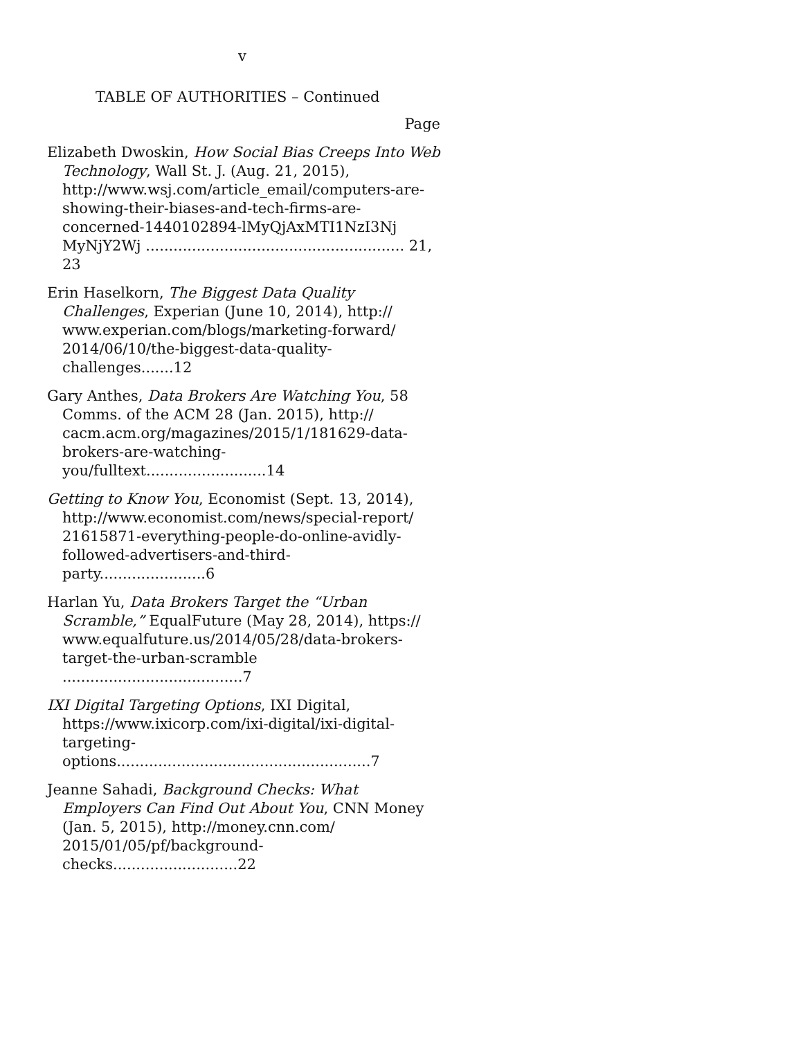v
TABLE OF AUTHORITIES – Continued
Page
Elizabeth Dwoskin, How Social Bias Creeps Into Web Technology, Wall St. J. (Aug. 21, 2015), http://www.wsj.com/article_email/computers-are-showing-their-biases-and-tech-firms-are-concerned-1440102894-lMyQjAxMTI1NzI3Nj MyNjY2Wj ........................................................ 21, 23
Erin Haselkorn, The Biggest Data Quality Challenges, Experian (June 10, 2014), http:// www.experian.com/blogs/marketing-forward/ 2014/06/10/the-biggest-data-quality-challenges.......12
Gary Anthes, Data Brokers Are Watching You, 58 Comms. of the ACM 28 (Jan. 2015), http:// cacm.acm.org/magazines/2015/1/181629-data-brokers-are-watching-you/fulltext..........................14
Getting to Know You, Economist (Sept. 13, 2014), http://www.economist.com/news/special-report/ 21615871-everything-people-do-online-avidly-followed-advertisers-and-third-party.......................6
Harlan Yu, Data Brokers Target the “Urban Scramble,” EqualFuture (May 28, 2014), https:// www.equalfuture.us/2014/05/28/data-brokers-target-the-urban-scramble .......................................7
IXI Digital Targeting Options, IXI Digital, https://www.ixicorp.com/ixi-digital/ixi-digital-targeting-options.......................................................7
Jeanne Sahadi, Background Checks: What Employers Can Find Out About You, CNN Money (Jan. 5, 2015), http://money.cnn.com/ 2015/01/05/pf/background-checks...........................22